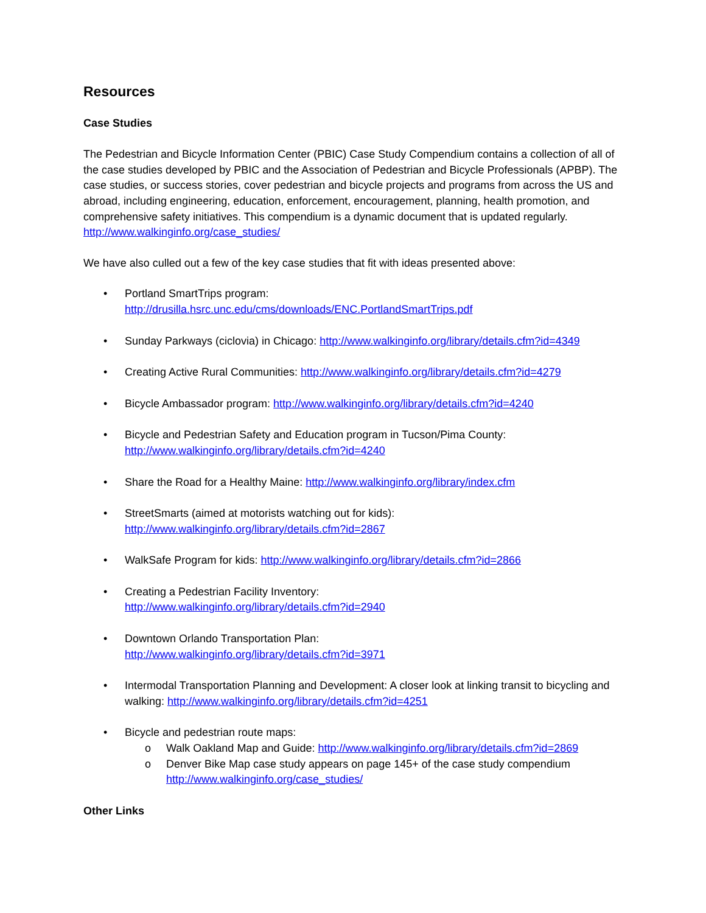Resources
Case Studies
The Pedestrian and Bicycle Information Center (PBIC) Case Study Compendium contains a collection of all of the case studies developed by PBIC and the Association of Pedestrian and Bicycle Professionals (APBP). The case studies, or success stories, cover pedestrian and bicycle projects and programs from across the US and abroad, including engineering, education, enforcement, encouragement, planning, health promotion, and comprehensive safety initiatives. This compendium is a dynamic document that is updated regularly. http://www.walkinginfo.org/case_studies/
We have also culled out a few of the key case studies that fit with ideas presented above:
• Portland SmartTrips program:
http://drusilla.hsrc.unc.edu/cms/downloads/ENC.PortlandSmartTrips.pdf
• Sunday Parkways (ciclovia) in Chicago: http://www.walkinginfo.org/library/details.cfm?id=4349
• Creating Active Rural Communities: http://www.walkinginfo.org/library/details.cfm?id=4279
• Bicycle Ambassador program: http://www.walkinginfo.org/library/details.cfm?id=4240
• Bicycle and Pedestrian Safety and Education program in Tucson/Pima County:
http://www.walkinginfo.org/library/details.cfm?id=4240
• Share the Road for a Healthy Maine: http://www.walkinginfo.org/library/index.cfm
• StreetSmarts (aimed at motorists watching out for kids):
http://www.walkinginfo.org/library/details.cfm?id=2867
• WalkSafe Program for kids: http://www.walkinginfo.org/library/details.cfm?id=2866
• Creating a Pedestrian Facility Inventory:
http://www.walkinginfo.org/library/details.cfm?id=2940
• Downtown Orlando Transportation Plan:
http://www.walkinginfo.org/library/details.cfm?id=3971
• Intermodal Transportation Planning and Development: A closer look at linking transit to bicycling and walking: http://www.walkinginfo.org/library/details.cfm?id=4251
• Bicycle and pedestrian route maps:
o Walk Oakland Map and Guide: http://www.walkinginfo.org/library/details.cfm?id=2869
o Denver Bike Map case study appears on page 145+ of the case study compendium http://www.walkinginfo.org/case_studies/
Other Links